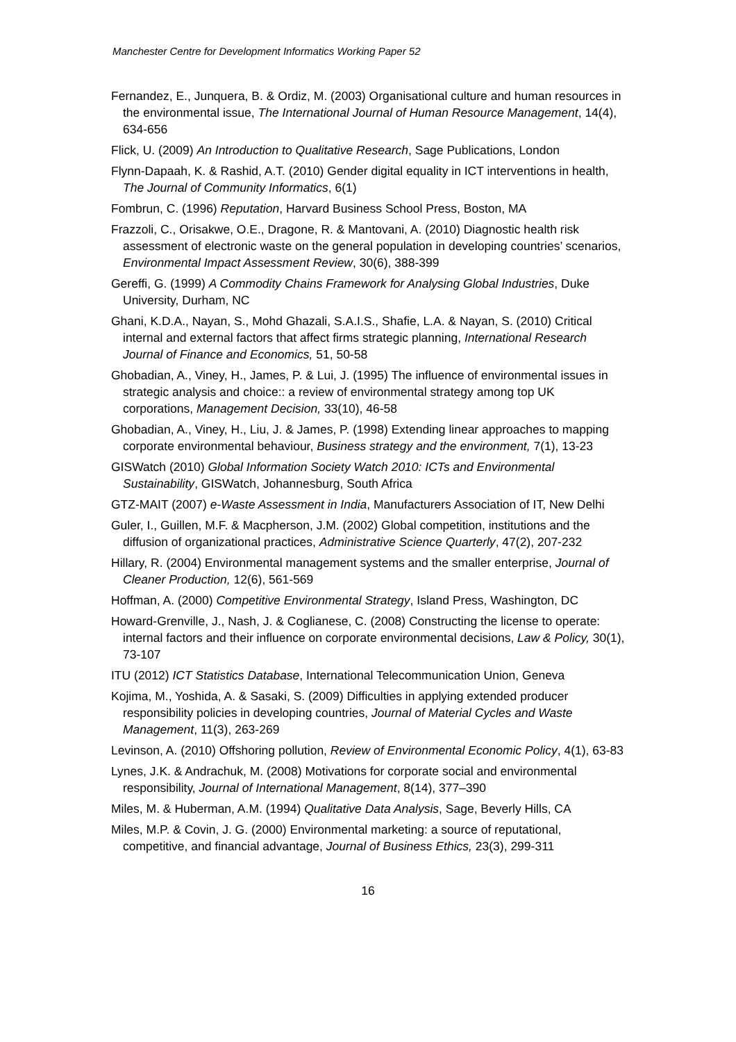Manchester Centre for Development Informatics Working Paper 52
Fernandez, E., Junquera, B. & Ordiz, M. (2003) Organisational culture and human resources in the environmental issue, The International Journal of Human Resource Management, 14(4), 634-656
Flick, U. (2009) An Introduction to Qualitative Research, Sage Publications, London
Flynn-Dapaah, K. & Rashid, A.T. (2010) Gender digital equality in ICT interventions in health, The Journal of Community Informatics, 6(1)
Fombrun, C. (1996) Reputation, Harvard Business School Press, Boston, MA
Frazzoli, C., Orisakwe, O.E., Dragone, R. & Mantovani, A. (2010) Diagnostic health risk assessment of electronic waste on the general population in developing countries’ scenarios, Environmental Impact Assessment Review, 30(6), 388-399
Gereffi, G. (1999) A Commodity Chains Framework for Analysing Global Industries, Duke University, Durham, NC
Ghani, K.D.A., Nayan, S., Mohd Ghazali, S.A.I.S., Shafie, L.A. & Nayan, S. (2010) Critical internal and external factors that affect firms strategic planning, International Research Journal of Finance and Economics, 51, 50-58
Ghobadian, A., Viney, H., James, P. & Lui, J. (1995) The influence of environmental issues in strategic analysis and choice:: a review of environmental strategy among top UK corporations, Management Decision, 33(10), 46-58
Ghobadian, A., Viney, H., Liu, J. & James, P. (1998) Extending linear approaches to mapping corporate environmental behaviour, Business strategy and the environment, 7(1), 13-23
GISWatch (2010) Global Information Society Watch 2010: ICTs and Environmental Sustainability, GISWatch, Johannesburg, South Africa
GTZ-MAIT (2007) e-Waste Assessment in India, Manufacturers Association of IT, New Delhi
Guler, I., Guillen, M.F. & Macpherson, J.M. (2002) Global competition, institutions and the diffusion of organizational practices, Administrative Science Quarterly, 47(2), 207-232
Hillary, R. (2004) Environmental management systems and the smaller enterprise, Journal of Cleaner Production, 12(6), 561-569
Hoffman, A. (2000) Competitive Environmental Strategy, Island Press, Washington, DC
Howard-Grenville, J., Nash, J. & Coglianese, C. (2008) Constructing the license to operate: internal factors and their influence on corporate environmental decisions, Law & Policy, 30(1), 73-107
ITU (2012) ICT Statistics Database, International Telecommunication Union, Geneva
Kojima, M., Yoshida, A. & Sasaki, S. (2009) Difficulties in applying extended producer responsibility policies in developing countries, Journal of Material Cycles and Waste Management, 11(3), 263-269
Levinson, A. (2010) Offshoring pollution, Review of Environmental Economic Policy, 4(1), 63-83
Lynes, J.K. & Andrachuk, M. (2008) Motivations for corporate social and environmental responsibility, Journal of International Management, 8(14), 377–390
Miles, M. & Huberman, A.M. (1994) Qualitative Data Analysis, Sage, Beverly Hills, CA
Miles, M.P. & Covin, J. G. (2000) Environmental marketing: a source of reputational, competitive, and financial advantage, Journal of Business Ethics, 23(3), 299-311
16